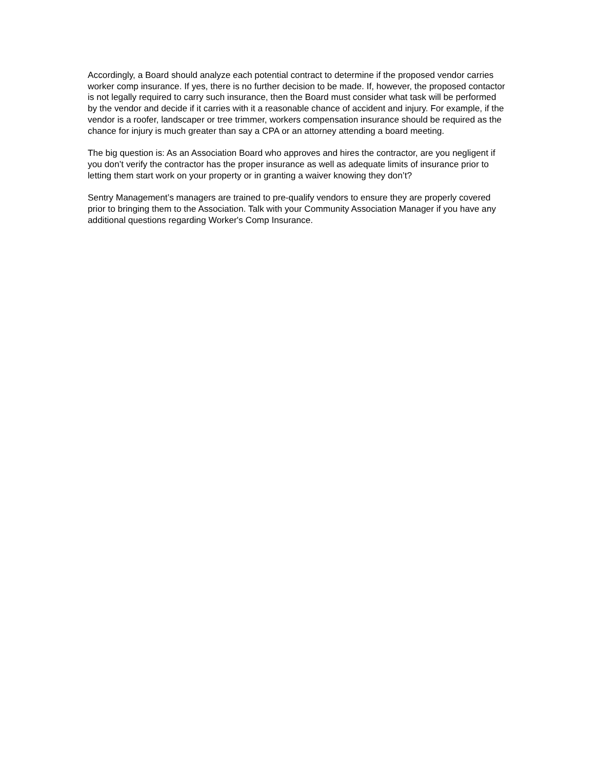Accordingly, a Board should analyze each potential contract to determine if the proposed vendor carries worker comp insurance. If yes, there is no further decision to be made. If, however, the proposed contactor is not legally required to carry such insurance, then the Board must consider what task will be performed by the vendor and decide if it carries with it a reasonable chance of accident and injury. For example, if the vendor is a roofer, landscaper or tree trimmer, workers compensation insurance should be required as the chance for injury is much greater than say a CPA or an attorney attending a board meeting.
The big question is: As an Association Board who approves and hires the contractor, are you negligent if you don’t verify the contractor has the proper insurance as well as adequate limits of insurance prior to letting them start work on your property or in granting a waiver knowing they don’t?
Sentry Management’s managers are trained to pre-qualify vendors to ensure they are properly covered prior to bringing them to the Association. Talk with your Community Association Manager if you have any additional questions regarding Worker's Comp Insurance.